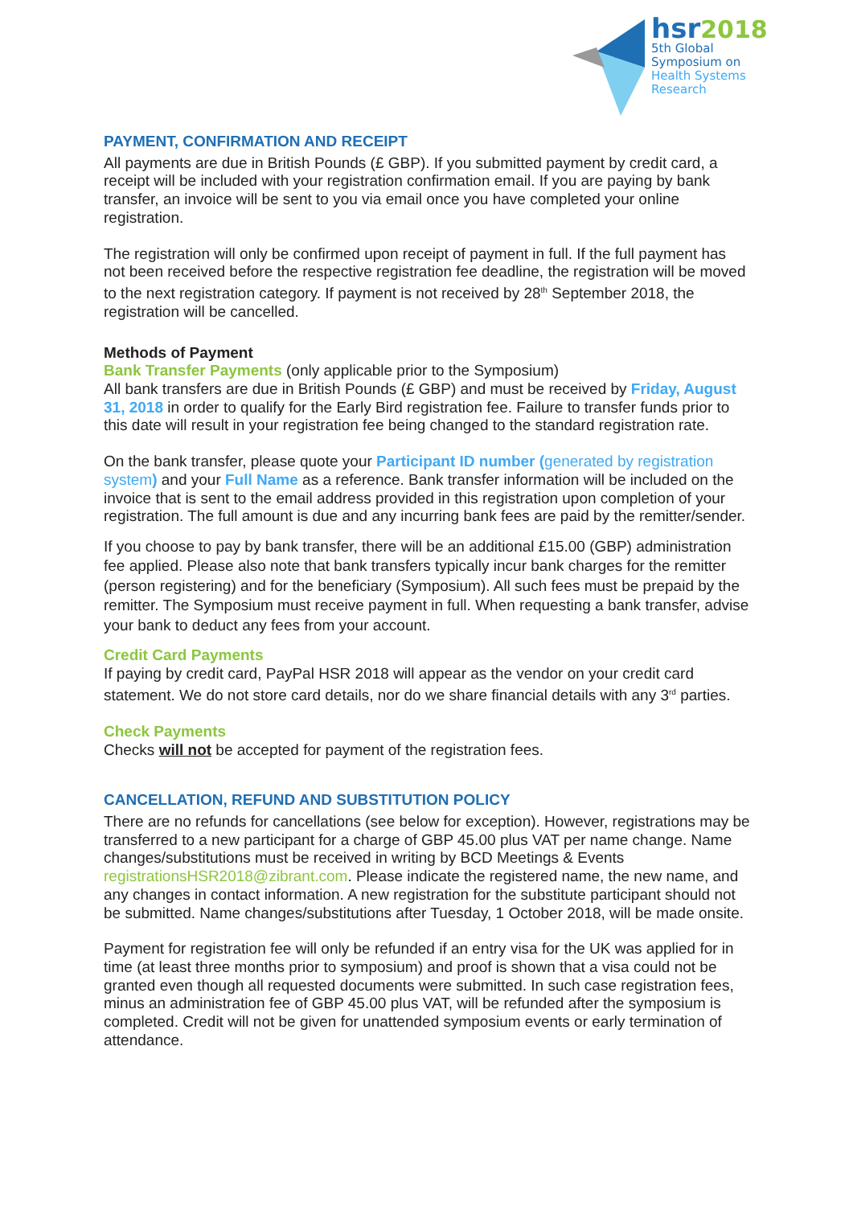hsr 2018
5th Global
Symposium on
Health Systems
Research
PAYMENT, CONFIRMATION AND RECEIPT
All payments are due in British Pounds (£ GBP). If you submitted payment by credit card, a receipt will be included with your registration confirmation email. If you are paying by bank transfer, an invoice will be sent to you via email once you have completed your online registration.
The registration will only be confirmed upon receipt of payment in full. If the full payment has not been received before the respective registration fee deadline, the registration will be moved to the next registration category. If payment is not received by 28<sup>th</sup> September 2018, the registration will be cancelled.
Methods of Payment
Bank Transfer Payments (only applicable prior to the Symposium)
All bank transfers are due in British Pounds (£ GBP) and must be received by Friday, August 31, 2018 in order to qualify for the Early Bird registration fee. Failure to transfer funds prior to this date will result in your registration fee being changed to the standard registration rate.
On the bank transfer, please quote your Participant ID number (generated by registration system) and your Full Name as a reference. Bank transfer information will be included on the invoice that is sent to the email address provided in this registration upon completion of your registration. The full amount is due and any incurring bank fees are paid by the remitter/sender.
If you choose to pay by bank transfer, there will be an additional £15.00 (GBP) administration fee applied. Please also note that bank transfers typically incur bank charges for the remitter (person registering) and for the beneficiary (Symposium). All such fees must be prepaid by the remitter. The Symposium must receive payment in full. When requesting a bank transfer, advise your bank to deduct any fees from your account.
Credit Card Payments
If paying by credit card, PayPal HSR 2018 will appear as the vendor on your credit card statement. We do not store card details, nor do we share financial details with any 3<sup>rd</sup> parties.
Check Payments
Checks will not be accepted for payment of the registration fees.
CANCELLATION, REFUND AND SUBSTITUTION POLICY
There are no refunds for cancellations (see below for exception). However, registrations may be transferred to a new participant for a charge of GBP 45.00 plus VAT per name change. Name changes/substitutions must be received in writing by BCD Meetings & Events registrationsHSR2018@zibrant.com. Please indicate the registered name, the new name, and any changes in contact information. A new registration for the substitute participant should not be submitted. Name changes/substitutions after Tuesday, 1 October 2018, will be made onsite.
Payment for registration fee will only be refunded if an entry visa for the UK was applied for in time (at least three months prior to symposium) and proof is shown that a visa could not be granted even though all requested documents were submitted. In such case registration fees, minus an administration fee of GBP 45.00 plus VAT, will be refunded after the symposium is completed. Credit will not be given for unattended symposium events or early termination of attendance.